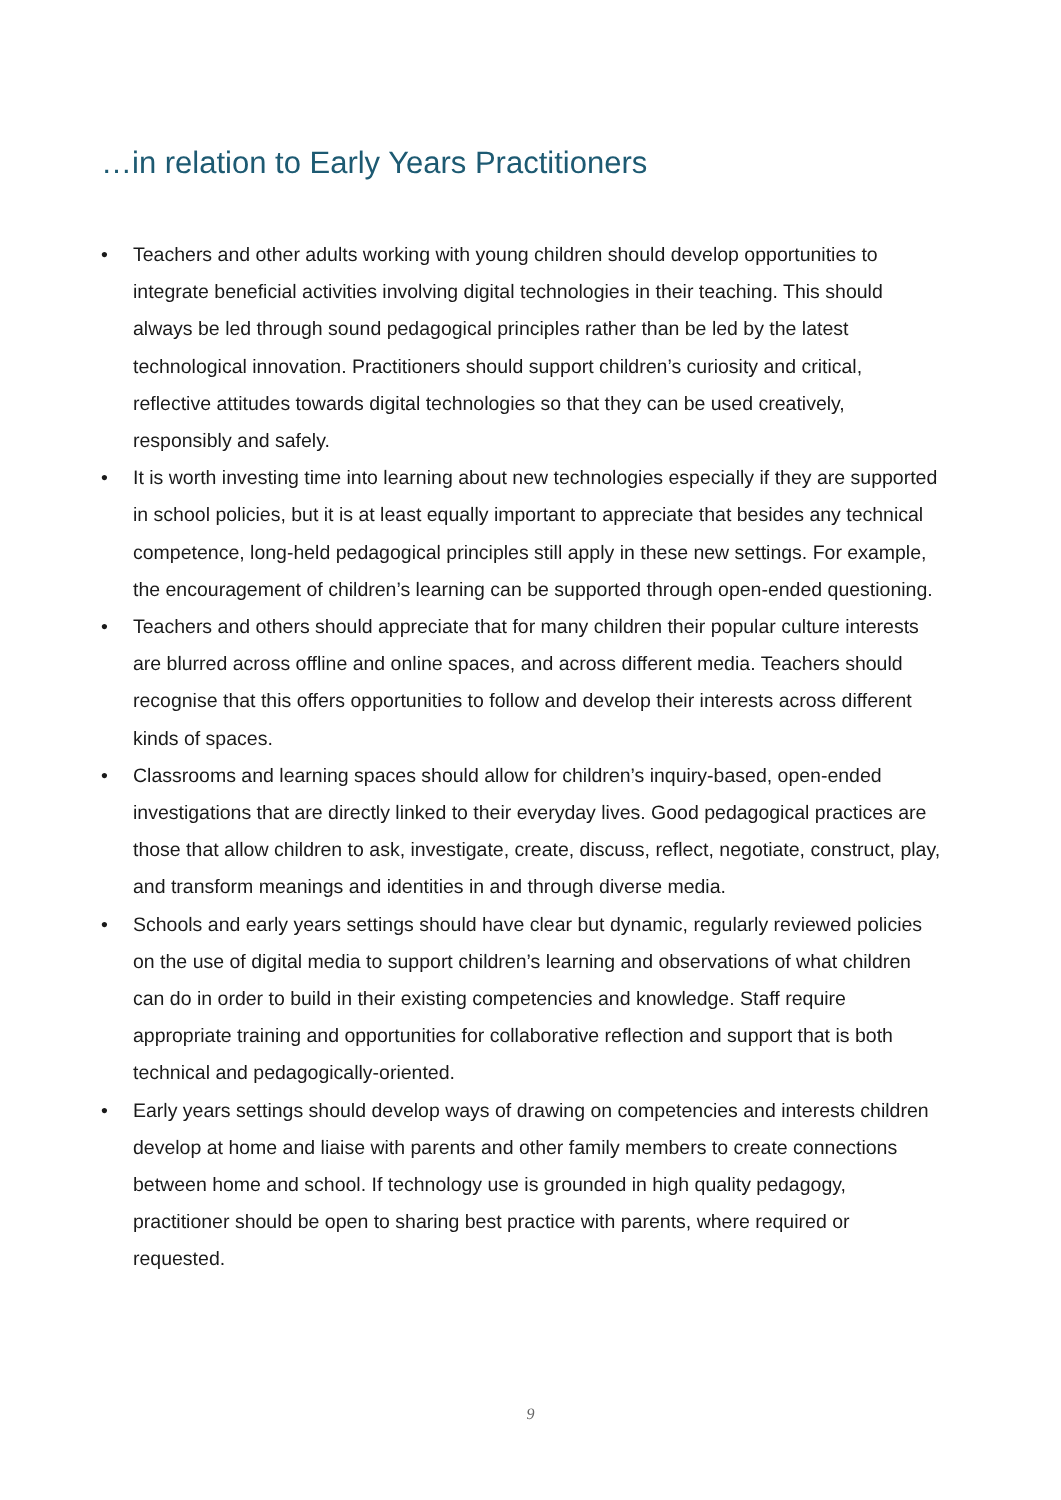…in relation to Early Years Practitioners
• Teachers and other adults working with young children should develop opportunities to integrate beneficial activities involving digital technologies in their teaching. This should always be led through sound pedagogical principles rather than be led by the latest technological innovation. Practitioners should support children’s curiosity and critical, reflective attitudes towards digital technologies so that they can be used creatively, responsibly and safely.
• It is worth investing time into learning about new technologies especially if they are supported in school policies, but it is at least equally important to appreciate that besides any technical competence, long-held pedagogical principles still apply in these new settings. For example, the encouragement of children’s learning can be supported through open-ended questioning.
• Teachers and others should appreciate that for many children their popular culture interests are blurred across offline and online spaces, and across different media. Teachers should recognise that this offers opportunities to follow and develop their interests across different kinds of spaces.
• Classrooms and learning spaces should allow for children’s inquiry-based, open-ended investigations that are directly linked to their everyday lives. Good pedagogical practices are those that allow children to ask, investigate, create, discuss, reflect, negotiate, construct, play, and transform meanings and identities in and through diverse media.
• Schools and early years settings should have clear but dynamic, regularly reviewed policies on the use of digital media to support children’s learning and observations of what children can do in order to build in their existing competencies and knowledge. Staff require appropriate training and opportunities for collaborative reflection and support that is both technical and pedagogically-oriented.
• Early years settings should develop ways of drawing on competencies and interests children develop at home and liaise with parents and other family members to create connections between home and school. If technology use is grounded in high quality pedagogy, practitioner should be open to sharing best practice with parents, where required or requested.
9